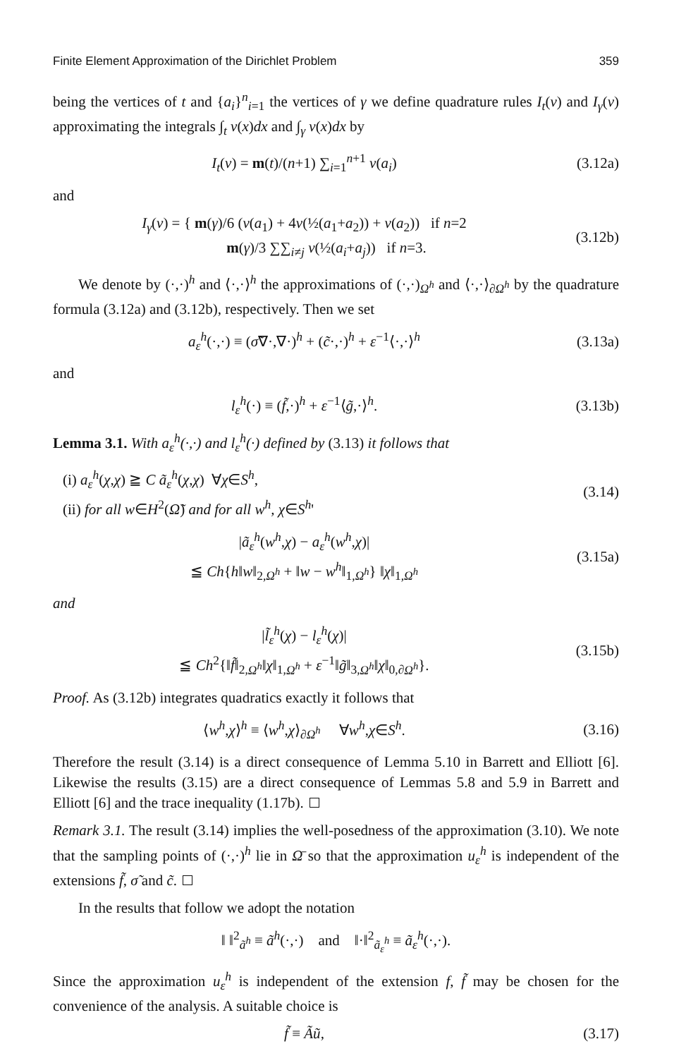Finite Element Approximation of the Dirichlet Problem 359
being the vertices of t and {a<sub>i</sub>}<sup>n</sup><sub>i=1</sub> the vertices of γ we define quadrature rules I<sub>t</sub>(v) and I<sub>γ</sub>(v) approximating the integrals ∫<sub>t</sub> v(x)dx and ∫<sub>γ</sub> v(x)dx by
I<sub>t</sub>(v) = m(t)/(n+1) ∑<sub>i=1</sub><sup>n+1</sup> v(a<sub>i</sub>) (3.12a)
and
I<sub>γ</sub>(v) = { m(γ)/6 (v(a<sub>1</sub>) + 4v(½(a<sub>1</sub>+a<sub>2</sub>)) + v(a<sub>2</sub>)) if n=2
m(γ)/3 ∑∑<sub>i≠j</sub> v(½(a<sub>i</sub>+a<sub>j</sub>)) if n=3. (3.12b)
We denote by (·,·)<sup>h</sup> and ⟨·,·⟩<sup>h</sup> the approximations of (·,·)<sub>Ω<sup>h</sup></sub> and ⟨·,·⟩<sub>∂Ω<sup>h</sup></sub> by the quadrature formula (3.12a) and (3.12b), respectively. Then we set
a<sub>ε</sub><sup>h</sup>(·,·) ≡ (σ̃∇·,∇·)<sup>h</sup> + (c̃·,·)<sup>h</sup> + ε<sup>−1</sup>⟨·,·⟩<sup>h</sup> (3.13a)
and
l<sub>ε</sub><sup>h</sup>(·) ≡ (f̃,·)<sup>h</sup> + ε<sup>−1</sup>⟨g̃,·⟩<sup>h</sup>. (3.13b)
Lemma 3.1. With a<sub>ε</sub><sup>h</sup>(·,·) and l<sub>ε</sub><sup>h</sup>(·) defined by (3.13) it follows that
(i) a<sub>ε</sub><sup>h</sup>(χ,χ) ≧ C ã<sub>ε</sub><sup>h</sup>(χ,χ) ∀χ∈S<sup>h</sup>,
(ii) for all w∈H<sup>2</sup>(Ω̃) and for all w<sup>h</sup>, χ∈S<sup>h</sup>' (3.14)
|ã<sub>ε</sub><sup>h</sup>(w<sup>h</sup>,χ) − a<sub>ε</sub><sup>h</sup>(w<sup>h</sup>,χ)|
≦ Ch{h‖w‖<sub>2,Ω<sup>h</sup></sub> + ‖w − w<sup>h</sup>‖<sub>1,Ω<sup>h</sup></sub>} ‖χ‖<sub>1,Ω<sup>h</sup></sub> (3.15a)
and
|l̃<sub>ε</sub><sup>h</sup>(χ) − l<sub>ε</sub><sup>h</sup>(χ)|
≦ Ch<sup>2</sup>{‖f̃‖<sub>2,Ω<sup>h</sup></sub>‖χ‖<sub>1,Ω<sup>h</sup></sub> + ε<sup>−1</sup>‖g̃‖<sub>3,Ω<sup>h</sup></sub>‖χ‖<sub>0,∂Ω<sup>h</sup></sub>}. (3.15b)
Proof. As (3.12b) integrates quadratics exactly it follows that
⟨w<sup>h</sup>,χ⟩<sup>h</sup> ≡ ⟨w<sup>h</sup>,χ⟩<sub>∂Ω<sup>h</sup></sub> ∀w<sup>h</sup>,χ∈S<sup>h</sup>. (3.16)
Therefore the result (3.14) is a direct consequence of Lemma 5.10 in Barrett and Elliott [6]. Likewise the results (3.15) are a direct consequence of Lemmas 5.8 and 5.9 in Barrett and Elliott [6] and the trace inequality (1.17b).
Remark 3.1. The result (3.14) implies the well-posedness of the approximation (3.10). We note that the sampling points of (·,·)<sup>h</sup> lie in Ω̄ so that the approximation u<sub>ε</sub><sup>h</sup> is independent of the extensions f̃, σ̃ and c̃.
In the results that follow we adopt the notation
‖ ‖<sup>2</sup><sub>ã<sup>h</sup></sub> ≡ ã<sup>h</sup>(·,·) and ‖·‖<sup>2</sup><sub>ã<sub>ε</sub><sup>h</sup></sub> ≡ ã<sub>ε</sub><sup>h</sup>(·,·).
Since the approximation u<sub>ε</sub><sup>h</sup> is independent of the extension f, f̃ may be chosen for the convenience of the analysis. A suitable choice is
f̃ ≡ Ãũ, (3.17)